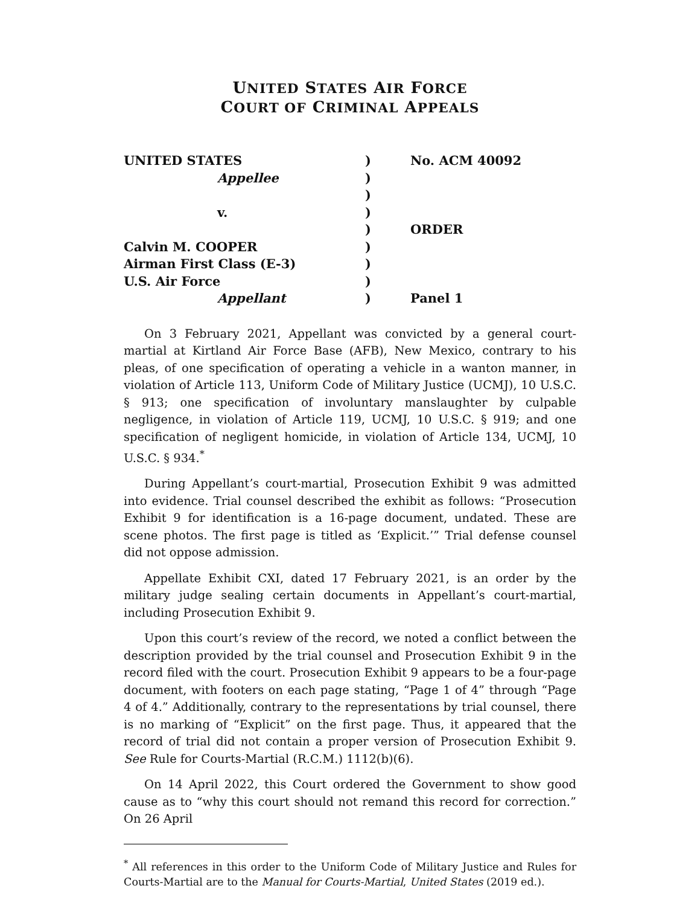UNITED STATES AIR FORCE
COURT OF CRIMINAL APPEALS
UNITED STATES
Appellee
v.
Calvin M. COOPER
Airman First Class (E-3)
U.S. Air Force
Appellant
)
)
)
)
)
)
)
)
)
No. ACM 40092
ORDER
Panel 1
On 3 February 2021, Appellant was convicted by a general court-martial at Kirtland Air Force Base (AFB), New Mexico, contrary to his pleas, of one specification of operating a vehicle in a wanton manner, in violation of Article 113, Uniform Code of Military Justice (UCMJ), 10 U.S.C. § 913; one specification of involuntary manslaughter by culpable negligence, in violation of Article 119, UCMJ, 10 U.S.C. § 919; and one specification of negligent homicide, in violation of Article 134, UCMJ, 10 U.S.C. § 934.<sup>*</sup>
During Appellant’s court-martial, Prosecution Exhibit 9 was admitted into evidence. Trial counsel described the exhibit as follows: “Prosecution Exhibit 9 for identification is a 16-page document, undated. These are scene photos. The first page is titled as ‘Explicit.’” Trial defense counsel did not oppose admission.
Appellate Exhibit CXI, dated 17 February 2021, is an order by the military judge sealing certain documents in Appellant’s court-martial, including Prosecution Exhibit 9.
Upon this court’s review of the record, we noted a conflict between the description provided by the trial counsel and Prosecution Exhibit 9 in the record filed with the court. Prosecution Exhibit 9 appears to be a four-page document, with footers on each page stating, “Page 1 of 4” through “Page 4 of 4.” Additionally, contrary to the representations by trial counsel, there is no marking of “Explicit” on the first page. Thus, it appeared that the record of trial did not contain a proper version of Prosecution Exhibit 9. See Rule for Courts-Martial (R.C.M.) 1112(b)(6).
On 14 April 2022, this Court ordered the Government to show good cause as to “why this court should not remand this record for correction.” On 26 April
<sup>*</sup> All references in this order to the Uniform Code of Military Justice and Rules for Courts-Martial are to the Manual for Courts-Martial, United States (2019 ed.).